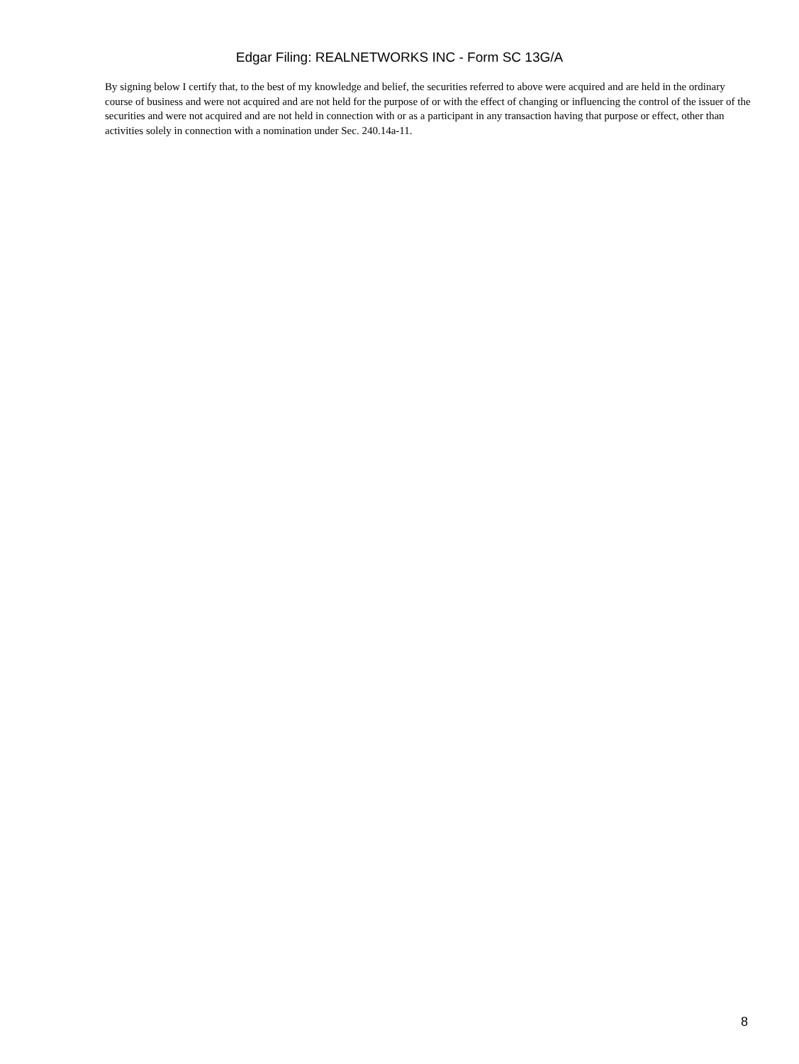Edgar Filing: REALNETWORKS INC - Form SC 13G/A
By signing below I certify that, to the best of my knowledge and belief, the securities referred to above were acquired and are held in the ordinary course of business and were not acquired and are not held for the purpose of or with the effect of changing or influencing the control of the issuer of the securities and were not acquired and are not held in connection with or as a participant in any transaction having that purpose or effect, other than activities solely in connection with a nomination under Sec. 240.14a-11.
8